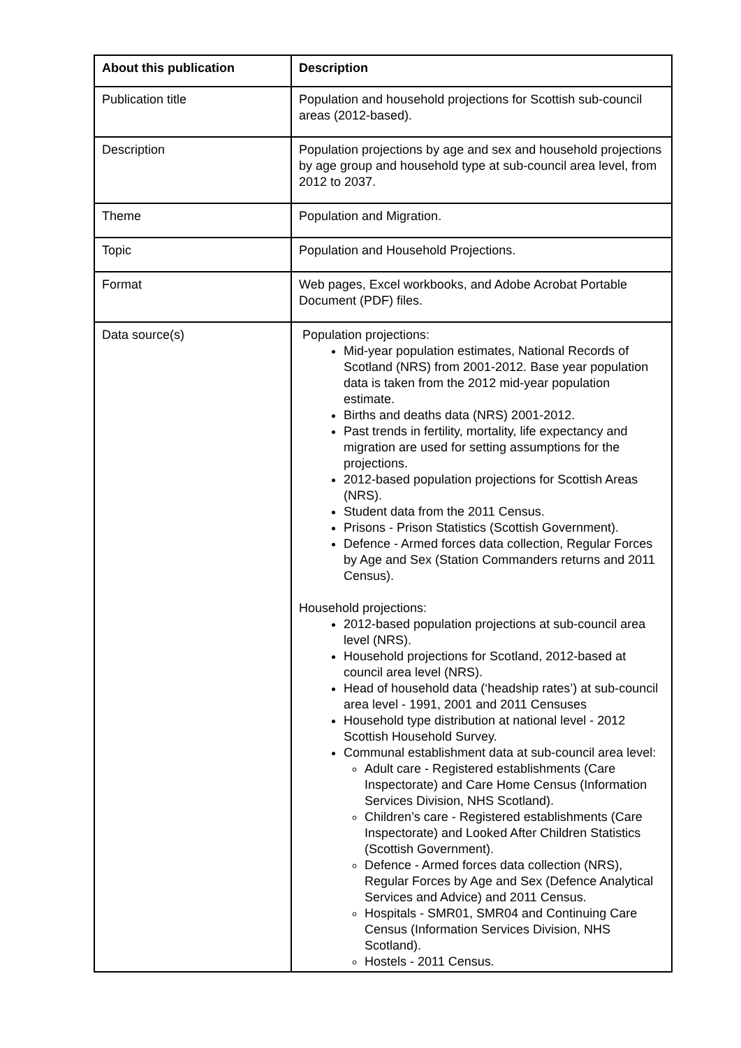| About this publication | Description |
| --- | --- |
| Publication title | Population and household projections for Scottish sub-council areas (2012-based). |
| Description | Population projections by age and sex and household projections by age group and household type at sub-council area level, from 2012 to 2037. |
| Theme | Population and Migration. |
| Topic | Population and Household Projections. |
| Format | Web pages, Excel workbooks, and Adobe Acrobat Portable Document (PDF) files. |
| Data source(s) | Population projections: Mid-year population estimates, National Records of Scotland (NRS) from 2001-2012. Base year population data is taken from the 2012 mid-year population estimate. Births and deaths data (NRS) 2001-2012. Past trends in fertility, mortality, life expectancy and migration are used for setting assumptions for the projections. 2012-based population projections for Scottish Areas (NRS). Student data from the 2011 Census. Prisons - Prison Statistics (Scottish Government). Defence - Armed forces data collection, Regular Forces by Age and Sex (Station Commanders returns and 2011 Census). Household projections: 2012-based population projections at sub-council area level (NRS). Household projections for Scotland, 2012-based at council area level (NRS). Head of household data (‘headship rates’) at sub-council area level - 1991, 2001 and 2011 Censuses Household type distribution at national level - 2012 Scottish Household Survey. Communal establishment data at sub-council area level: Adult care - Registered establishments (Care Inspectorate) and Care Home Census (Information Services Division, NHS Scotland). Children’s care - Registered establishments (Care Inspectorate) and Looked After Children Statistics (Scottish Government). Defence - Armed forces data collection (NRS), Regular Forces by Age and Sex (Defence Analytical Services and Advice) and 2011 Census. Hospitals - SMR01, SMR04 and Continuing Care Census (Information Services Division, NHS Scotland). Hostels - 2011 Census. |